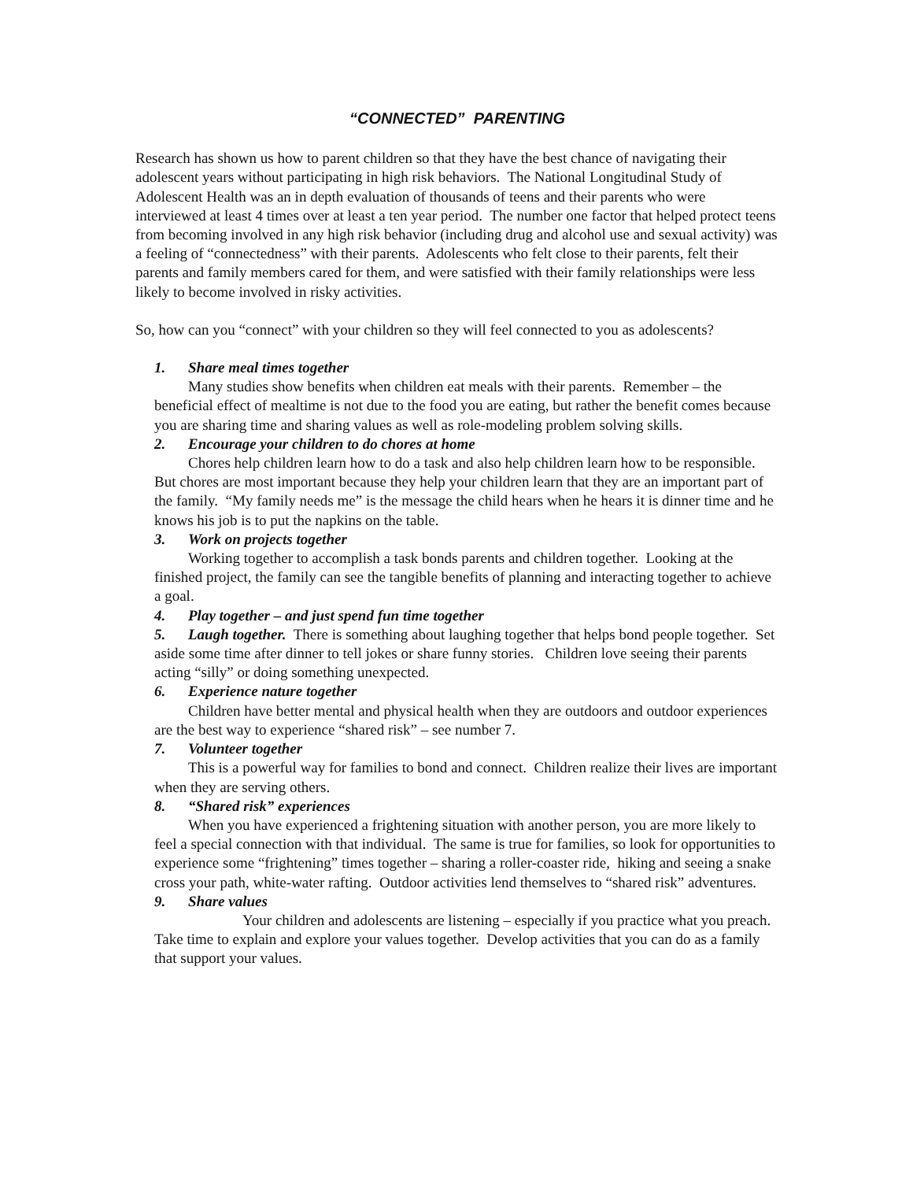“CONNECTED” PARENTING
Research has shown us how to parent children so that they have the best chance of navigating their adolescent years without participating in high risk behaviors. The National Longitudinal Study of Adolescent Health was an in depth evaluation of thousands of teens and their parents who were interviewed at least 4 times over at least a ten year period. The number one factor that helped protect teens from becoming involved in any high risk behavior (including drug and alcohol use and sexual activity) was a feeling of “connectedness” with their parents. Adolescents who felt close to their parents, felt their parents and family members cared for them, and were satisfied with their family relationships were less likely to become involved in risky activities.
So, how can you “connect” with your children so they will feel connected to you as adolescents?
1. Share meal times together
Many studies show benefits when children eat meals with their parents. Remember – the beneficial effect of mealtime is not due to the food you are eating, but rather the benefit comes because you are sharing time and sharing values as well as role-modeling problem solving skills.
2. Encourage your children to do chores at home
Chores help children learn how to do a task and also help children learn how to be responsible. But chores are most important because they help your children learn that they are an important part of the family. “My family needs me” is the message the child hears when he hears it is dinner time and he knows his job is to put the napkins on the table.
3. Work on projects together
Working together to accomplish a task bonds parents and children together. Looking at the finished project, the family can see the tangible benefits of planning and interacting together to achieve a goal.
4. Play together – and just spend fun time together
5. Laugh together. There is something about laughing together that helps bond people together. Set aside some time after dinner to tell jokes or share funny stories. Children love seeing their parents acting “silly” or doing something unexpected.
6. Experience nature together
Children have better mental and physical health when they are outdoors and outdoor experiences are the best way to experience “shared risk” – see number 7.
7. Volunteer together
This is a powerful way for families to bond and connect. Children realize their lives are important when they are serving others.
8. “Shared risk” experiences
When you have experienced a frightening situation with another person, you are more likely to feel a special connection with that individual. The same is true for families, so look for opportunities to experience some “frightening” times together – sharing a roller-coaster ride, hiking and seeing a snake cross your path, white-water rafting. Outdoor activities lend themselves to “shared risk” adventures.
9. Share values
Your children and adolescents are listening – especially if you practice what you preach. Take time to explain and explore your values together. Develop activities that you can do as a family that support your values.